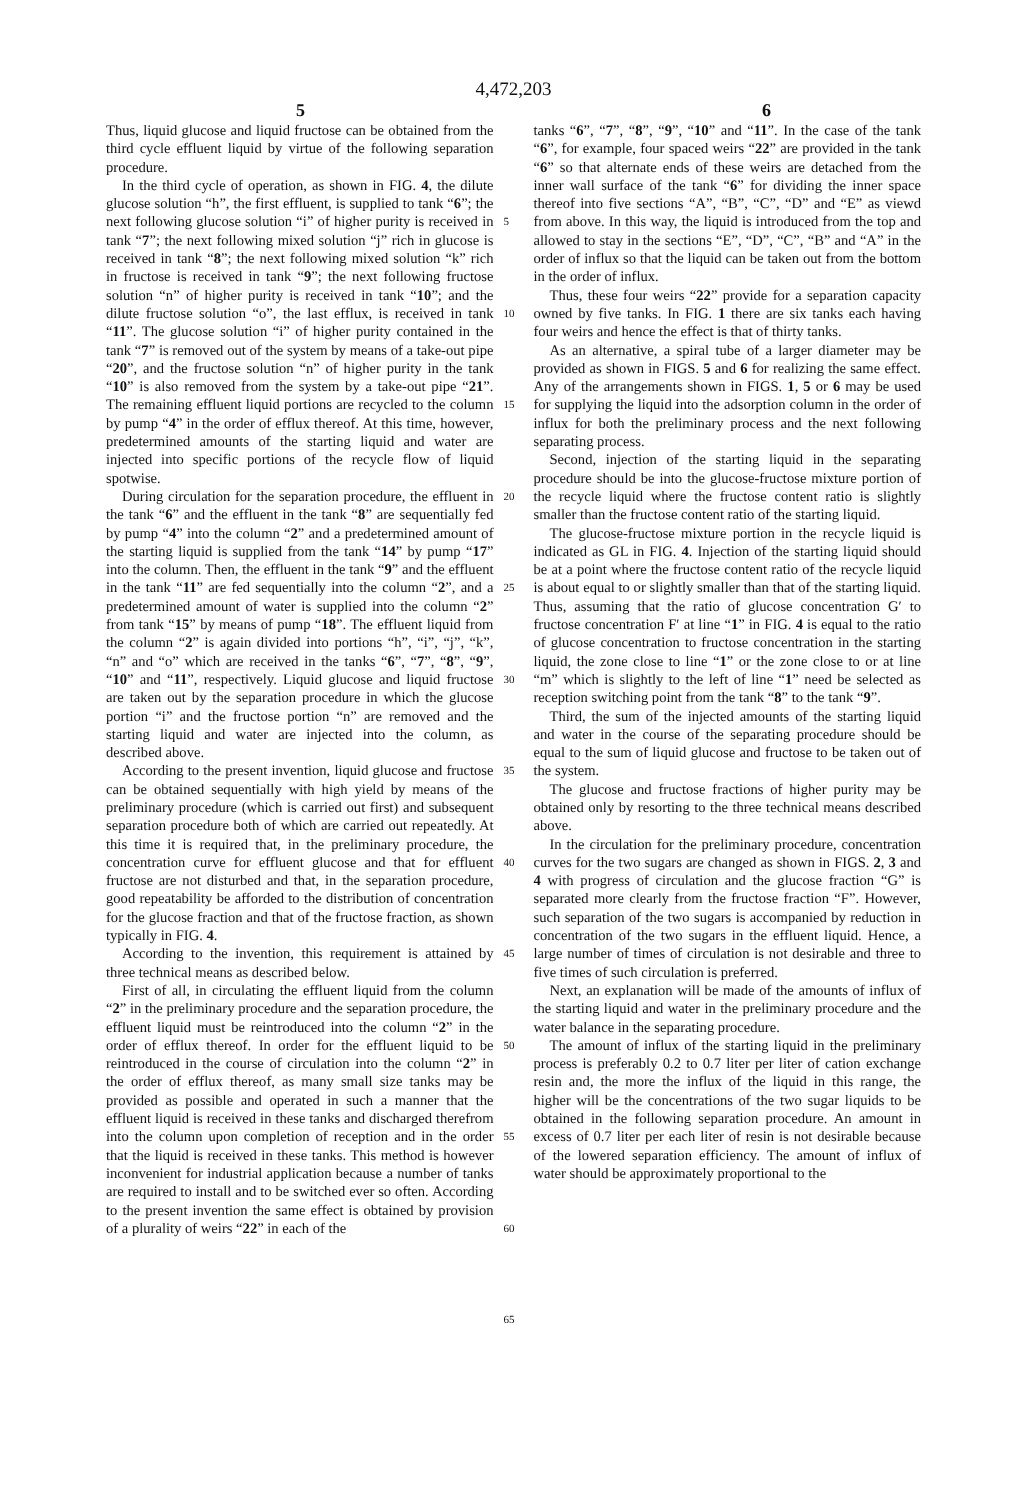4,472,203
5 6
Thus, liquid glucose and liquid fructose can be obtained from the third cycle effluent liquid by virtue of the following separation procedure.
In the third cycle of operation, as shown in FIG. 4, the dilute glucose solution “h”, the first effluent, is supplied to tank “6”; the next following glucose solution “i” of higher purity is received in tank “7”; the next following mixed solution “j” rich in glucose is received in tank “8”; the next following mixed solution “k” rich in fructose is received in tank “9”; the next following fructose solution “n” of higher purity is received in tank “10”; and the dilute fructose solution “o”, the last efflux, is received in tank “11”. The glucose solution “i” of higher purity contained in the tank “7” is removed out of the system by means of a take-out pipe “20”, and the fructose solution “n” of higher purity in the tank “10” is also removed from the system by a take-out pipe “21”. The remaining effluent liquid portions are recycled to the column by pump “4” in the order of efflux thereof. At this time, however, predetermined amounts of the starting liquid and water are injected into specific portions of the recycle flow of liquid spotwise.
During circulation for the separation procedure, the effluent in the tank “6” and the effluent in the tank “8” are sequentially fed by pump “4” into the column “2” and a predetermined amount of the starting liquid is supplied from the tank “14” by pump “17” into the column. Then, the effluent in the tank “9” and the effluent in the tank “11” are fed sequentially into the column “2”, and a predetermined amount of water is supplied into the column “2” from tank “15” by means of pump “18”. The effluent liquid from the column “2” is again divided into portions “h”, “i”, “j”, “k”, “n” and “o” which are received in the tanks “6”, “7”, “8”, “9”, “10” and “11”, respectively. Liquid glucose and liquid fructose are taken out by the separation procedure in which the glucose portion “i” and the fructose portion “n” are removed and the starting liquid and water are injected into the column, as described above.
According to the present invention, liquid glucose and fructose can be obtained sequentially with high yield by means of the preliminary procedure (which is carried out first) and subsequent separation procedure both of which are carried out repeatedly. At this time it is required that, in the preliminary procedure, the concentration curve for effluent glucose and that for effluent fructose are not disturbed and that, in the separation procedure, good repeatability be afforded to the distribution of concentration for the glucose fraction and that of the fructose fraction, as shown typically in FIG. 4.
According to the invention, this requirement is attained by three technical means as described below.
First of all, in circulating the effluent liquid from the column “2” in the preliminary procedure and the separation procedure, the effluent liquid must be reintroduced into the column “2” in the order of efflux thereof. In order for the effluent liquid to be reintroduced in the course of circulation into the column “2” in the order of efflux thereof, as many small size tanks may be provided as possible and operated in such a manner that the effluent liquid is received in these tanks and discharged therefrom into the column upon completion of reception and in the order that the liquid is received in these tanks. This method is however inconvenient for industrial application because a number of tanks are required to install and to be switched ever so often. According to the present invention the same effect is obtained by provision of a plurality of weirs “22” in each of the
5
10
15
20
25
30
35
40
45
50
55
60
65
tanks “6”, “7”, “8”, “9”, “10” and “11”. In the case of the tank “6”, for example, four spaced weirs “22” are provided in the tank “6” so that alternate ends of these weirs are detached from the inner wall surface of the tank “6” for dividing the inner space thereof into five sections “A”, “B”, “C”, “D” and “E” as viewd from above. In this way, the liquid is introduced from the top and allowed to stay in the sections “E”, “D”, “C”, “B” and “A” in the order of influx so that the liquid can be taken out from the bottom in the order of influx.
Thus, these four weirs “22” provide for a separation capacity owned by five tanks. In FIG. 1 there are six tanks each having four weirs and hence the effect is that of thirty tanks.
As an alternative, a spiral tube of a larger diameter may be provided as shown in FIGS. 5 and 6 for realizing the same effect. Any of the arrangements shown in FIGS. 1, 5 or 6 may be used for supplying the liquid into the adsorption column in the order of influx for both the preliminary process and the next following separating process.
Second, injection of the starting liquid in the separating procedure should be into the glucose-fructose mixture portion of the recycle liquid where the fructose content ratio is slightly smaller than the fructose content ratio of the starting liquid.
The glucose-fructose mixture portion in the recycle liquid is indicated as GL in FIG. 4. Injection of the starting liquid should be at a point where the fructose content ratio of the recycle liquid is about equal to or slightly smaller than that of the starting liquid. Thus, assuming that the ratio of glucose concentration G′ to fructose concentration F′ at line “1” in FIG. 4 is equal to the ratio of glucose concentration to fructose concentration in the starting liquid, the zone close to line “1” or the zone close to or at line “m” which is slightly to the left of line “1” need be selected as reception switching point from the tank “8” to the tank “9”.
Third, the sum of the injected amounts of the starting liquid and water in the course of the separating procedure should be equal to the sum of liquid glucose and fructose to be taken out of the system.
The glucose and fructose fractions of higher purity may be obtained only by resorting to the three technical means described above.
In the circulation for the preliminary procedure, concentration curves for the two sugars are changed as shown in FIGS. 2, 3 and 4 with progress of circulation and the glucose fraction “G” is separated more clearly from the fructose fraction “F”. However, such separation of the two sugars is accompanied by reduction in concentration of the two sugars in the effluent liquid. Hence, a large number of times of circulation is not desirable and three to five times of such circulation is preferred.
Next, an explanation will be made of the amounts of influx of the starting liquid and water in the preliminary procedure and the water balance in the separating procedure.
The amount of influx of the starting liquid in the preliminary process is preferably 0.2 to 0.7 liter per liter of cation exchange resin and, the more the influx of the liquid in this range, the higher will be the concentrations of the two sugar liquids to be obtained in the following separation procedure. An amount in excess of 0.7 liter per each liter of resin is not desirable because of the lowered separation efficiency. The amount of influx of water should be approximately proportional to the